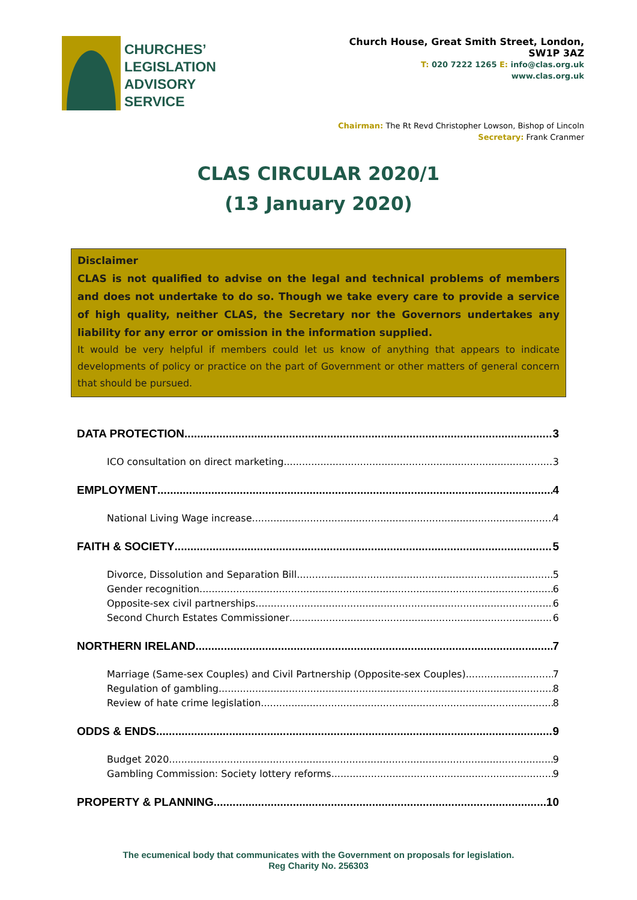CHURCHES’
LEGISLATION
ADVISORY
SERVICE
Church House, Great Smith Street, London, SW1P 3AZ
T: 020 7222 1265 E: info@clas.org.uk
www.clas.org.uk
Chairman: The Rt Revd Christopher Lowson, Bishop of Lincoln
Secretary: Frank Cranmer
CLAS CIRCULAR 2020/1
(13 January 2020)
Disclaimer
CLAS is not qualified to advise on the legal and technical problems of members and does not undertake to do so. Though we take every care to provide a service of high quality, neither CLAS, the Secretary nor the Governors undertakes any liability for any error or omission in the information supplied.
It would be very helpful if members could let us know of anything that appears to indicate developments of policy or practice on the part of Government or other matters of general concern that should be pursued.
DATA PROTECTION 3
ICO consultation on direct marketing 3
EMPLOYMENT 4
National Living Wage increase 4
FAITH & SOCIETY 5
Divorce, Dissolution and Separation Bill 5
Gender recognition 6
Opposite-sex civil partnerships 6
Second Church Estates Commissioner 6
NORTHERN IRELAND 7
Marriage (Same-sex Couples) and Civil Partnership (Opposite-sex Couples) 7
Regulation of gambling 8
Review of hate crime legislation 8
ODDS & ENDS 9
Budget 2020 9
Gambling Commission: Society lottery reforms 9
PROPERTY & PLANNING 10
The ecumenical body that communicates with the Government on proposals for legislation.
Reg Charity No. 256303